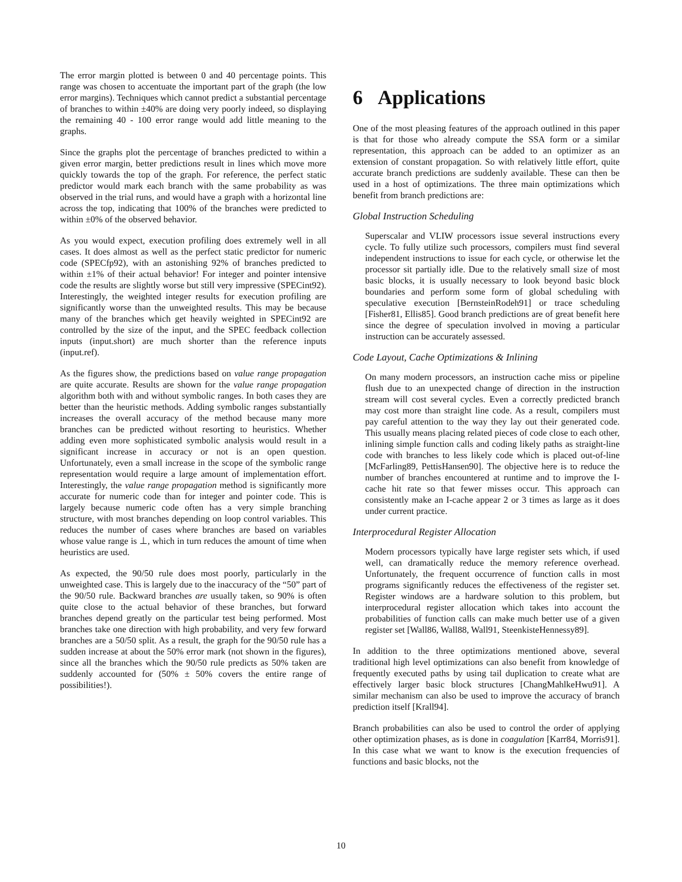The error margin plotted is between 0 and 40 percentage points. This range was chosen to accentuate the important part of the graph (the low error margins). Techniques which cannot predict a substantial percentage of branches to within ±40% are doing very poorly indeed, so displaying the remaining 40 - 100 error range would add little meaning to the graphs.
Since the graphs plot the percentage of branches predicted to within a given error margin, better predictions result in lines which move more quickly towards the top of the graph. For reference, the perfect static predictor would mark each branch with the same probability as was observed in the trial runs, and would have a graph with a horizontal line across the top, indicating that 100% of the branches were predicted to within ±0% of the observed behavior.
As you would expect, execution profiling does extremely well in all cases. It does almost as well as the perfect static predictor for numeric code (SPECfp92), with an astonishing 92% of branches predicted to within ±1% of their actual behavior! For integer and pointer intensive code the results are slightly worse but still very impressive (SPECint92). Interestingly, the weighted integer results for execution profiling are significantly worse than the unweighted results. This may be because many of the branches which get heavily weighted in SPECint92 are controlled by the size of the input, and the SPEC feedback collection inputs (input.short) are much shorter than the reference inputs (input.ref).
As the figures show, the predictions based on value range propagation are quite accurate. Results are shown for the value range propagation algorithm both with and without symbolic ranges. In both cases they are better than the heuristic methods. Adding symbolic ranges substantially increases the overall accuracy of the method because many more branches can be predicted without resorting to heuristics. Whether adding even more sophisticated symbolic analysis would result in a significant increase in accuracy or not is an open question. Unfortunately, even a small increase in the scope of the symbolic range representation would require a large amount of implementation effort. Interestingly, the value range propagation method is significantly more accurate for numeric code than for integer and pointer code. This is largely because numeric code often has a very simple branching structure, with most branches depending on loop control variables. This reduces the number of cases where branches are based on variables whose value range is ⊥, which in turn reduces the amount of time when heuristics are used.
As expected, the 90/50 rule does most poorly, particularly in the unweighted case. This is largely due to the inaccuracy of the “50” part of the 90/50 rule. Backward branches are usually taken, so 90% is often quite close to the actual behavior of these branches, but forward branches depend greatly on the particular test being performed. Most branches take one direction with high probability, and very few forward branches are a 50/50 split. As a result, the graph for the 90/50 rule has a sudden increase at about the 50% error mark (not shown in the figures), since all the branches which the 90/50 rule predicts as 50% taken are suddenly accounted for (50% ± 50% covers the entire range of possibilities!).
6 Applications
One of the most pleasing features of the approach outlined in this paper is that for those who already compute the SSA form or a similar representation, this approach can be added to an optimizer as an extension of constant propagation. So with relatively little effort, quite accurate branch predictions are suddenly available. These can then be used in a host of optimizations. The three main optimizations which benefit from branch predictions are:
Global Instruction Scheduling
Superscalar and VLIW processors issue several instructions every cycle. To fully utilize such processors, compilers must find several independent instructions to issue for each cycle, or otherwise let the processor sit partially idle. Due to the relatively small size of most basic blocks, it is usually necessary to look beyond basic block boundaries and perform some form of global scheduling with speculative execution [BernsteinRodeh91] or trace scheduling [Fisher81, Ellis85]. Good branch predictions are of great benefit here since the degree of speculation involved in moving a particular instruction can be accurately assessed.
Code Layout, Cache Optimizations & Inlining
On many modern processors, an instruction cache miss or pipeline flush due to an unexpected change of direction in the instruction stream will cost several cycles. Even a correctly predicted branch may cost more than straight line code. As a result, compilers must pay careful attention to the way they lay out their generated code. This usually means placing related pieces of code close to each other, inlining simple function calls and coding likely paths as straight-line code with branches to less likely code which is placed out-of-line [McFarling89, PettisHansen90]. The objective here is to reduce the number of branches encountered at runtime and to improve the I-cache hit rate so that fewer misses occur. This approach can consistently make an I-cache appear 2 or 3 times as large as it does under current practice.
Interprocedural Register Allocation
Modern processors typically have large register sets which, if used well, can dramatically reduce the memory reference overhead. Unfortunately, the frequent occurrence of function calls in most programs significantly reduces the effectiveness of the register set. Register windows are a hardware solution to this problem, but interprocedural register allocation which takes into account the probabilities of function calls can make much better use of a given register set [Wall86, Wall88, Wall91, SteenkisteHennessy89].
In addition to the three optimizations mentioned above, several traditional high level optimizations can also benefit from knowledge of frequently executed paths by using tail duplication to create what are effectively larger basic block structures [ChangMahlkeHwu91]. A similar mechanism can also be used to improve the accuracy of branch prediction itself [Krall94].
Branch probabilities can also be used to control the order of applying other optimization phases, as is done in coagulation [Karr84, Morris91]. In this case what we want to know is the execution frequencies of functions and basic blocks, not the
10